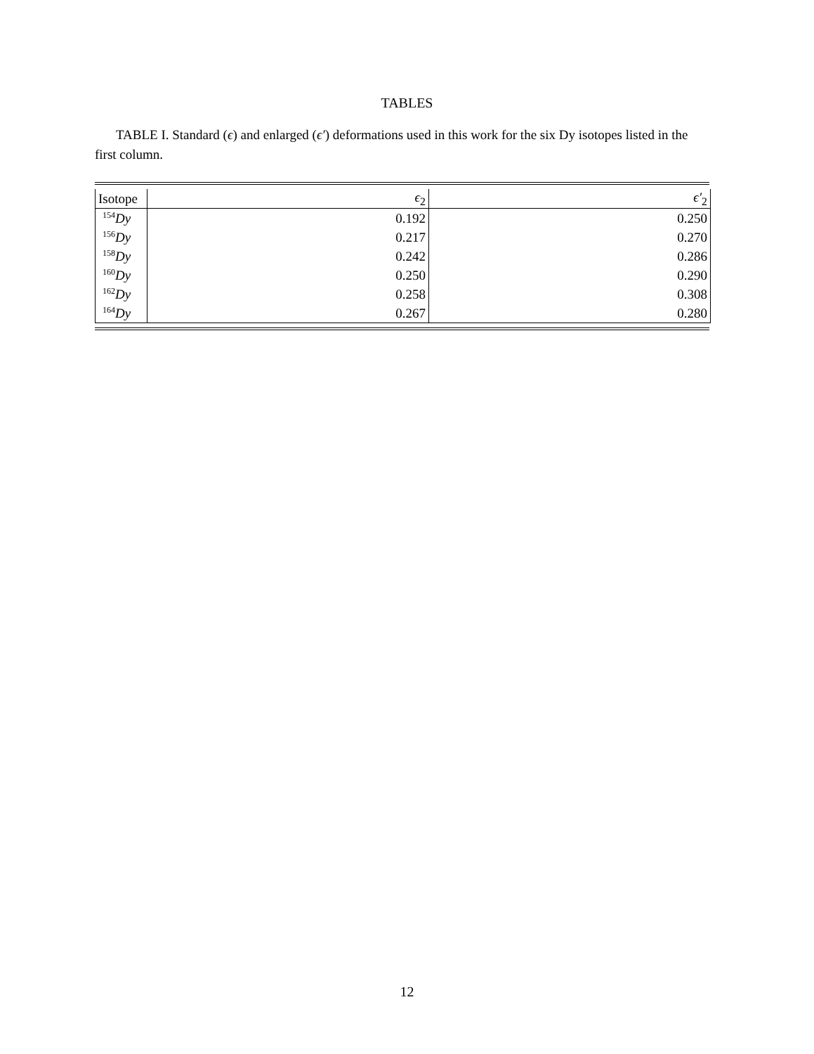TABLES
TABLE I. Standard (ϵ) and enlarged (ϵ′) deformations used in this work for the six Dy isotopes listed in the first column.
| Isotope | ϵ<sub>2</sub> | ϵ′<sub>2</sub> |
| --- | --- | --- |
| <sup>154</sup>Dy | 0.192 | 0.250 |
| <sup>156</sup>Dy | 0.217 | 0.270 |
| <sup>158</sup>Dy | 0.242 | 0.286 |
| <sup>160</sup>Dy | 0.250 | 0.290 |
| <sup>162</sup>Dy | 0.258 | 0.308 |
| <sup>164</sup>Dy | 0.267 | 0.280 |
12